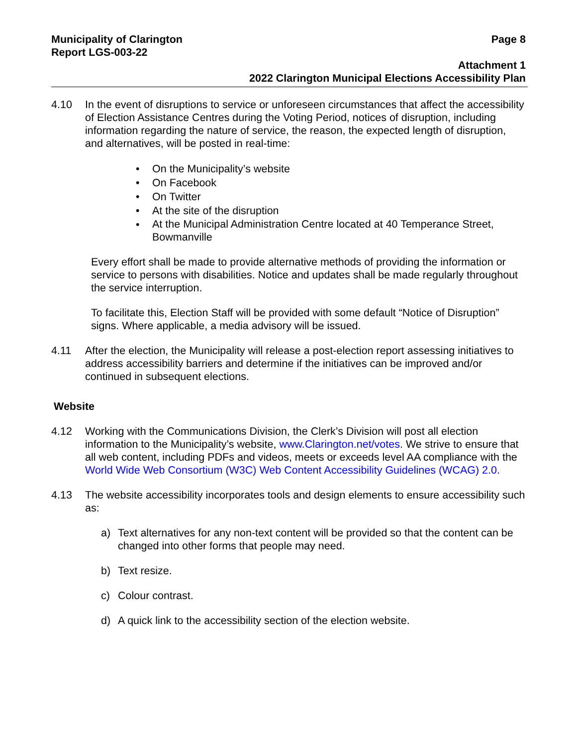Municipality of Clarington
Report LGS-003-22
Page 8
Attachment 1
2022 Clarington Municipal Elections Accessibility Plan
4.10 In the event of disruptions to service or unforeseen circumstances that affect the accessibility of Election Assistance Centres during the Voting Period, notices of disruption, including information regarding the nature of service, the reason, the expected length of disruption, and alternatives, will be posted in real-time:
• On the Municipality’s website
• On Facebook
• On Twitter
• At the site of the disruption
• At the Municipal Administration Centre located at 40 Temperance Street, Bowmanville
Every effort shall be made to provide alternative methods of providing the information or service to persons with disabilities. Notice and updates shall be made regularly throughout the service interruption.
To facilitate this, Election Staff will be provided with some default “Notice of Disruption” signs. Where applicable, a media advisory will be issued.
4.11 After the election, the Municipality will release a post-election report assessing initiatives to address accessibility barriers and determine if the initiatives can be improved and/or continued in subsequent elections.
Website
4.12 Working with the Communications Division, the Clerk’s Division will post all election information to the Municipality’s website, www.Clarington.net/votes. We strive to ensure that all web content, including PDFs and videos, meets or exceeds level AA compliance with the World Wide Web Consortium (W3C) Web Content Accessibility Guidelines (WCAG) 2.0.
4.13 The website accessibility incorporates tools and design elements to ensure accessibility such as:
a) Text alternatives for any non-text content will be provided so that the content can be changed into other forms that people may need.
b) Text resize.
c) Colour contrast.
d) A quick link to the accessibility section of the election website.